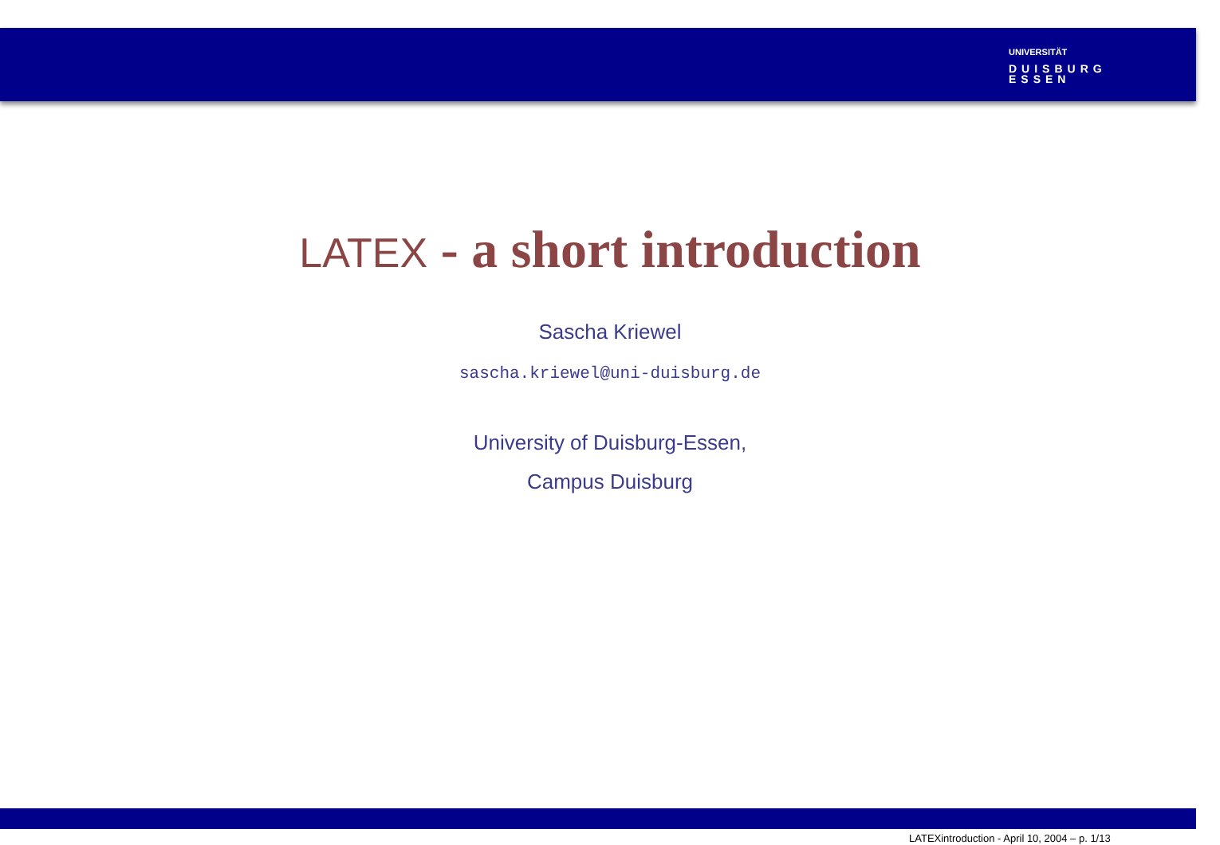UNIVERSITÄT
DUISBURG
ESSEN
LATEX - a short introduction
Sascha Kriewel
sascha.kriewel@uni-duisburg.de
University of Duisburg-Essen,
Campus Duisburg
LATEXintroduction - April 10, 2004 – p. 1/13